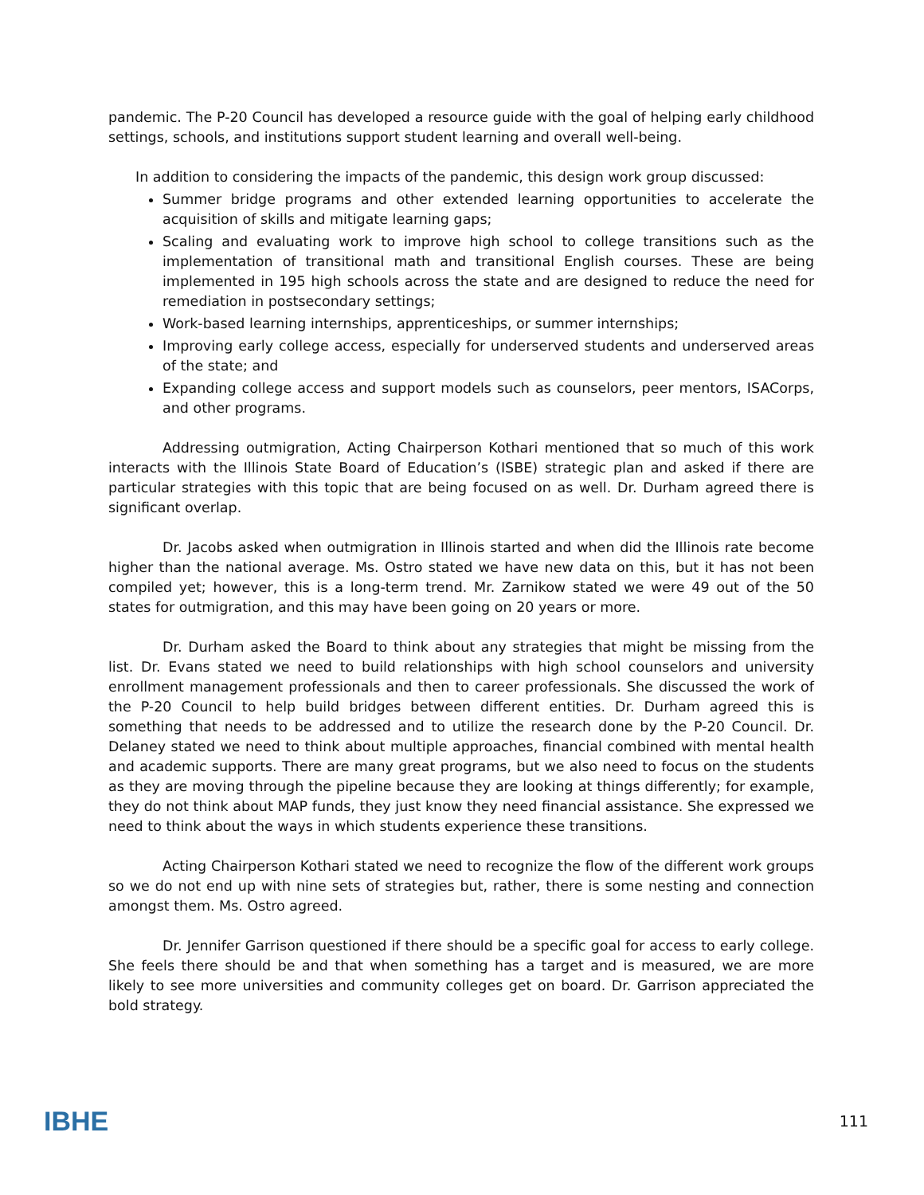pandemic. The P-20 Council has developed a resource guide with the goal of helping early childhood settings, schools, and institutions support student learning and overall well-being.
In addition to considering the impacts of the pandemic, this design work group discussed:
Summer bridge programs and other extended learning opportunities to accelerate the acquisition of skills and mitigate learning gaps;
Scaling and evaluating work to improve high school to college transitions such as the implementation of transitional math and transitional English courses. These are being implemented in 195 high schools across the state and are designed to reduce the need for remediation in postsecondary settings;
Work-based learning internships, apprenticeships, or summer internships;
Improving early college access, especially for underserved students and underserved areas of the state; and
Expanding college access and support models such as counselors, peer mentors, ISACorps, and other programs.
Addressing outmigration, Acting Chairperson Kothari mentioned that so much of this work interacts with the Illinois State Board of Education’s (ISBE) strategic plan and asked if there are particular strategies with this topic that are being focused on as well. Dr. Durham agreed there is significant overlap.
Dr. Jacobs asked when outmigration in Illinois started and when did the Illinois rate become higher than the national average. Ms. Ostro stated we have new data on this, but it has not been compiled yet; however, this is a long-term trend. Mr. Zarnikow stated we were 49 out of the 50 states for outmigration, and this may have been going on 20 years or more.
Dr. Durham asked the Board to think about any strategies that might be missing from the list. Dr. Evans stated we need to build relationships with high school counselors and university enrollment management professionals and then to career professionals. She discussed the work of the P-20 Council to help build bridges between different entities. Dr. Durham agreed this is something that needs to be addressed and to utilize the research done by the P-20 Council. Dr. Delaney stated we need to think about multiple approaches, financial combined with mental health and academic supports. There are many great programs, but we also need to focus on the students as they are moving through the pipeline because they are looking at things differently; for example, they do not think about MAP funds, they just know they need financial assistance. She expressed we need to think about the ways in which students experience these transitions.
Acting Chairperson Kothari stated we need to recognize the flow of the different work groups so we do not end up with nine sets of strategies but, rather, there is some nesting and connection amongst them. Ms. Ostro agreed.
Dr. Jennifer Garrison questioned if there should be a specific goal for access to early college. She feels there should be and that when something has a target and is measured, we are more likely to see more universities and community colleges get on board. Dr. Garrison appreciated the bold strategy.
IBHE
111